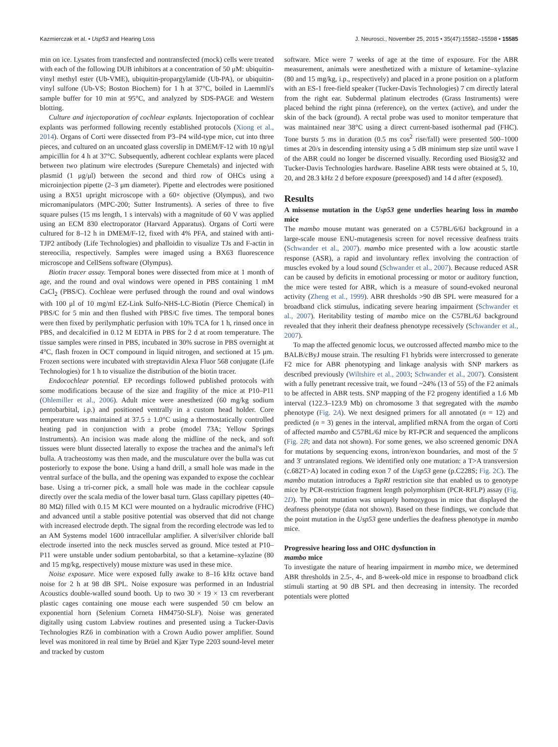Kazmierczak et al. • Usp53 and Hearing Loss J. Neurosci., November 25, 2015 • 35(47):15582–15598 • 15585
min on ice. Lysates from transfected and nontransfected (mock) cells were treated with each of the following DUB inhibitors at a concentration of 50 μM: ubiquitin-vinyl methyl ester (Ub-VME), ubiquitin-propargylamide (Ub-PA), or ubiquitin-vinyl sulfone (Ub-VS; Boston Biochem) for 1 h at 37°C, boiled in Laemmli's sample buffer for 10 min at 95°C, and analyzed by SDS-PAGE and Western blotting.
Culture and injectoporation of cochlear explants. Injectoporation of cochlear explants was performed following recently established protocols (Xiong et al., 2014). Organs of Corti were dissected from P3–P4 wild-type mice, cut into three pieces, and cultured on an uncoated glass coverslip in DMEM/F-12 with 10 ng/μl ampicillin for 4 h at 37°C. Subsequently, adherent cochlear explants were placed between two platinum wire electrodes (Surepure Chemetals) and injected with plasmid (1 μg/μl) between the second and third row of OHCs using a microinjection pipette (2–3 μm diameter). Pipette and electrodes were positioned using a BX51 upright microscope with a 60× objective (Olympus), and two micromanipulators (MPC-200; Sutter Instruments). A series of three to five square pulses (15 ms length, 1 s intervals) with a magnitude of 60 V was applied using an ECM 830 electroporator (Harvard Apparatus). Organs of Corti were cultured for 8–12 h in DMEM/F-12, fixed with 4% PFA, and stained with anti-TJP2 antibody (Life Technologies) and phalloidin to visualize TJs and F-actin in stereocilia, respectively. Samples were imaged using a BX63 fluorescence microscope and CellSens software (Olympus).
Biotin tracer assay. Temporal bones were dissected from mice at 1 month of age, and the round and oval windows were opened in PBS containing 1 mM CaCl<sub>2</sub> (PBS/C). Cochleae were perfused through the round and oval windows with 100 μl of 10 mg/ml EZ-Link Sulfo-NHS-LC-Biotin (Pierce Chemical) in PBS/C for 5 min and then flushed with PBS/C five times. The temporal bones were then fixed by perilymphatic perfusion with 10% TCA for 1 h, rinsed once in PBS, and decalcified in 0.12 M EDTA in PBS for 2 d at room temperature. The tissue samples were rinsed in PBS, incubated in 30% sucrose in PBS overnight at 4°C, flash frozen in OCT compound in liquid nitrogen, and sectioned at 15 μm. Frozen sections were incubated with streptavidin Alexa Fluor 568 conjugate (Life Technologies) for 1 h to visualize the distribution of the biotin tracer.
Endocochlear potential. EP recordings followed published protocols with some modifications because of the size and fragility of the mice at P10–P11 (Ohlemiller et al., 2006). Adult mice were anesthetized (60 mg/kg sodium pentobarbital, i.p.) and positioned ventrally in a custom head holder. Core temperature was maintained at 37.5 ± 1.0°C using a thermostatically controlled heating pad in conjunction with a probe (model 73A; Yellow Springs Instruments). An incision was made along the midline of the neck, and soft tissues were blunt dissected laterally to expose the trachea and the animal's left bulla. A tracheostomy was then made, and the musculature over the bulla was cut posteriorly to expose the bone. Using a hand drill, a small hole was made in the ventral surface of the bulla, and the opening was expanded to expose the cochlear base. Using a tri-corner pick, a small hole was made in the cochlear capsule directly over the scala media of the lower basal turn. Glass capillary pipettes (40–80 MΩ) filled with 0.15 M KCl were mounted on a hydraulic microdrive (FHC) and advanced until a stable positive potential was observed that did not change with increased electrode depth. The signal from the recording electrode was led to an AM Systems model 1600 intracellular amplifier. A silver/silver chloride ball electrode inserted into the neck muscles served as ground. Mice tested at P10–P11 were unstable under sodium pentobarbital, so that a ketamine–xylazine (80 and 15 mg/kg, respectively) mouse mixture was used in these mice.
Noise exposure. Mice were exposed fully awake to 8–16 kHz octave band noise for 2 h at 98 dB SPL. Noise exposure was performed in an Industrial Acoustics double-walled sound booth. Up to two 30 × 19 × 13 cm reverberant plastic cages containing one mouse each were suspended 50 cm below an exponential horn (Selenium Corneta HM4750-SLF). Noise was generated digitally using custom Labview routines and presented using a Tucker-Davis Technologies RZ6 in combination with a Crown Audio power amplifier. Sound level was monitored in real time by Brüel and Kjær Type 2203 sound-level meter and tracked by custom
software. Mice were 7 weeks of age at the time of exposure. For the ABR measurement, animals were anesthetized with a mixture of ketamine–xylazine (80 and 15 mg/kg, i.p., respectively) and placed in a prone position on a platform with an ES-1 free-field speaker (Tucker-Davis Technologies) 7 cm directly lateral from the right ear. Subdermal platinum electrodes (Grass Instruments) were placed behind the right pinna (reference), on the vertex (active), and under the skin of the back (ground). A rectal probe was used to monitor temperature that was maintained near 38°C using a direct current-based isothermal pad (FHC). Tone bursts 5 ms in duration (0.5 ms cos<sup>2</sup> rise/fall) were presented 500–1000 times at 20/s in descending intensity using a 5 dB minimum step size until wave I of the ABR could no longer be discerned visually. Recording used Biosig32 and Tucker-Davis Technologies hardware. Baseline ABR tests were obtained at 5, 10, 20, and 28.3 kHz 2 d before exposure (preexposed) and 14 d after (exposed).
Results
A missense mutation in the Usp53 gene underlies hearing loss in mambo mice
The mambo mouse mutant was generated on a C57BL/6/6J background in a large-scale mouse ENU-mutagenesis screen for novel recessive deafness traits (Schwander et al., 2007). mambo mice presented with a low acoustic startle response (ASR), a rapid and involuntary reflex involving the contraction of muscles evoked by a loud sound (Schwander et al., 2007). Because reduced ASR can be caused by deficits in emotional processing or motor or auditory function, the mice were tested for ABR, which is a measure of sound-evoked neuronal activity (Zheng et al., 1999). ABR thresholds >90 dB SPL were measured for a broadband click stimulus, indicating severe hearing impairment (Schwander et al., 2007). Heritability testing of mambo mice on the C57BL/6J background revealed that they inherit their deafness phenotype recessively (Schwander et al., 2007).
To map the affected genomic locus, we outcrossed affected mambo mice to the BALB/cByJ mouse strain. The resulting F1 hybrids were intercrossed to generate F2 mice for ABR phenotyping and linkage analysis with SNP markers as described previously (Wiltshire et al., 2003; Schwander et al., 2007). Consistent with a fully penetrant recessive trait, we found ~24% (13 of 55) of the F2 animals to be affected in ABR tests. SNP mapping of the F2 progeny identified a 1.6 Mb interval (122.3–123.9 Mb) on chromosome 3 that segregated with the mambo phenotype (Fig. 2A). We next designed primers for all annotated (n = 12) and predicted (n = 3) genes in the interval, amplified mRNA from the organ of Corti of affected mambo and C57BL/6J mice by RT-PCR and sequenced the amplicons (Fig. 2B; and data not shown). For some genes, we also screened genomic DNA for mutations by sequencing exons, intron/exon boundaries, and most of the 5′ and 3′ untranslated regions. We identified only one mutation: a T>A transversion (c.682T>A) located in coding exon 7 of the Usp53 gene (p.C228S; Fig. 2C). The mambo mutation introduces a TspRI restriction site that enabled us to genotype mice by PCR-restriction fragment length polymorphism (PCR-RFLP) assay (Fig. 2D). The point mutation was uniquely homozygous in mice that displayed the deafness phenotype (data not shown). Based on these findings, we conclude that the point mutation in the Usp53 gene underlies the deafness phenotype in mambo mice.
Progressive hearing loss and OHC dysfunction in
mambo mice
To investigate the nature of hearing impairment in mambo mice, we determined ABR thresholds in 2.5-, 4-, and 8-week-old mice in response to broadband click stimuli starting at 90 dB SPL and then decreasing in intensity. The recorded potentials were plotted